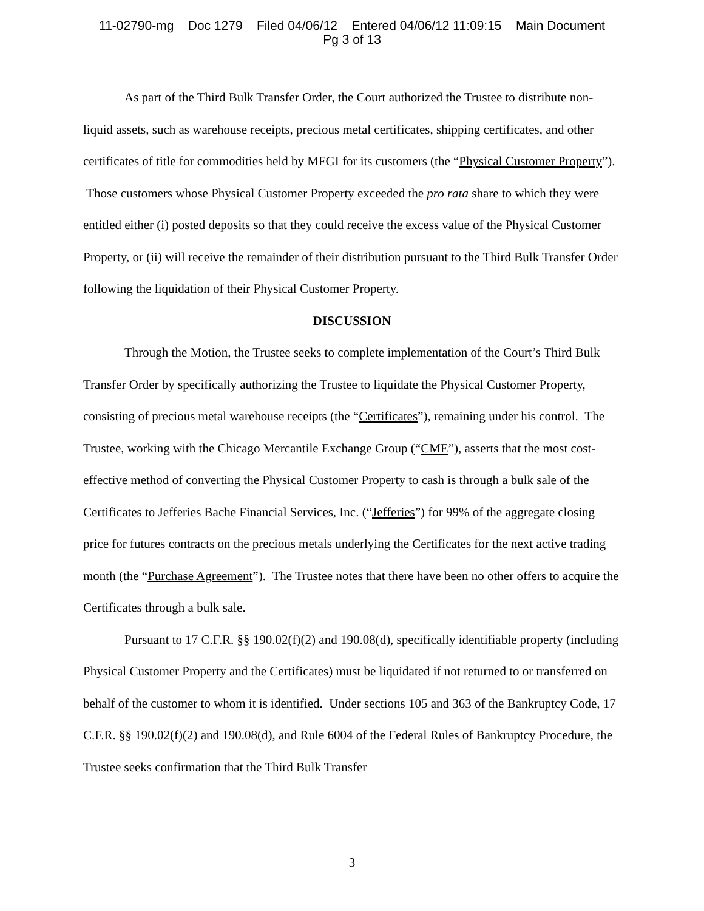11-02790-mg Doc 1279 Filed 04/06/12 Entered 04/06/12 11:09:15 Main Document
Pg 3 of 13
As part of the Third Bulk Transfer Order, the Court authorized the Trustee to distribute non-liquid assets, such as warehouse receipts, precious metal certificates, shipping certificates, and other certificates of title for commodities held by MFGI for its customers (the “Physical Customer Property”). Those customers whose Physical Customer Property exceeded the pro rata share to which they were entitled either (i) posted deposits so that they could receive the excess value of the Physical Customer Property, or (ii) will receive the remainder of their distribution pursuant to the Third Bulk Transfer Order following the liquidation of their Physical Customer Property.
DISCUSSION
Through the Motion, the Trustee seeks to complete implementation of the Court’s Third Bulk Transfer Order by specifically authorizing the Trustee to liquidate the Physical Customer Property, consisting of precious metal warehouse receipts (the “Certificates”), remaining under his control. The Trustee, working with the Chicago Mercantile Exchange Group (“CME”), asserts that the most cost-effective method of converting the Physical Customer Property to cash is through a bulk sale of the Certificates to Jefferies Bache Financial Services, Inc. (“Jefferies”) for 99% of the aggregate closing price for futures contracts on the precious metals underlying the Certificates for the next active trading month (the “Purchase Agreement”). The Trustee notes that there have been no other offers to acquire the Certificates through a bulk sale.
Pursuant to 17 C.F.R. §§ 190.02(f)(2) and 190.08(d), specifically identifiable property (including Physical Customer Property and the Certificates) must be liquidated if not returned to or transferred on behalf of the customer to whom it is identified. Under sections 105 and 363 of the Bankruptcy Code, 17 C.F.R. §§ 190.02(f)(2) and 190.08(d), and Rule 6004 of the Federal Rules of Bankruptcy Procedure, the Trustee seeks confirmation that the Third Bulk Transfer
3